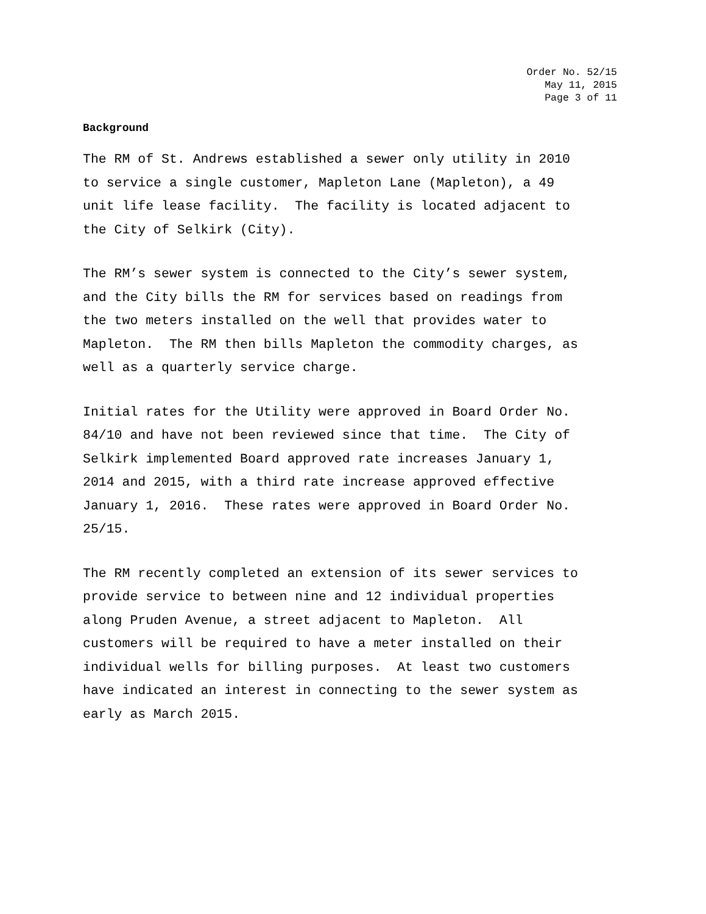Order No. 52/15
May 11, 2015
Page 3 of 11
Background
The RM of St. Andrews established a sewer only utility in 2010 to service a single customer, Mapleton Lane (Mapleton), a 49 unit life lease facility. The facility is located adjacent to the City of Selkirk (City).
The RM’s sewer system is connected to the City’s sewer system, and the City bills the RM for services based on readings from the two meters installed on the well that provides water to Mapleton. The RM then bills Mapleton the commodity charges, as well as a quarterly service charge.
Initial rates for the Utility were approved in Board Order No. 84/10 and have not been reviewed since that time. The City of Selkirk implemented Board approved rate increases January 1, 2014 and 2015, with a third rate increase approved effective January 1, 2016. These rates were approved in Board Order No. 25/15.
The RM recently completed an extension of its sewer services to provide service to between nine and 12 individual properties along Pruden Avenue, a street adjacent to Mapleton. All customers will be required to have a meter installed on their individual wells for billing purposes. At least two customers have indicated an interest in connecting to the sewer system as early as March 2015.